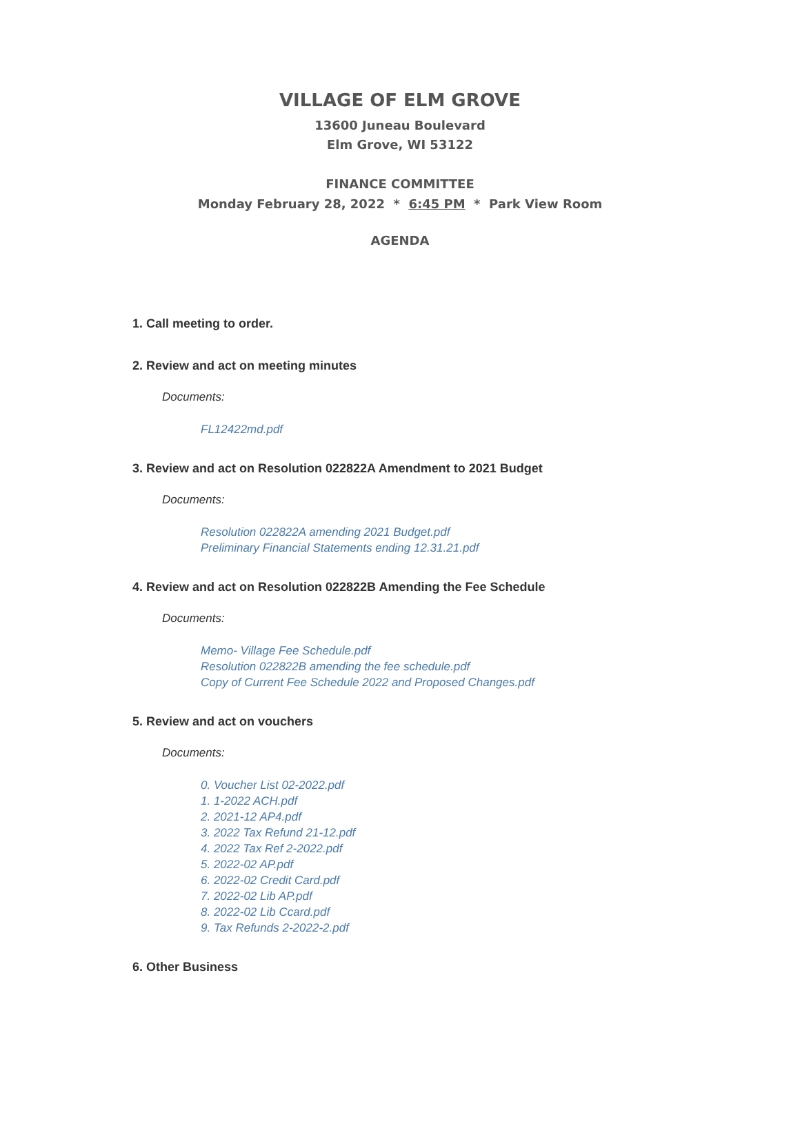VILLAGE OF ELM GROVE
13600 Juneau Boulevard
Elm Grove, WI 53122
FINANCE COMMITTEE
Monday February 28, 2022 * 6:45 PM * Park View Room
AGENDA
1. Call meeting to order.
2. Review and act on meeting minutes
Documents:
FL12422md.pdf
3. Review and act on Resolution 022822A Amendment to 2021 Budget
Documents:
Resolution 022822A amending 2021 Budget.pdf
Preliminary Financial Statements ending 12.31.21.pdf
4. Review and act on Resolution 022822B Amending the Fee Schedule
Documents:
Memo- Village Fee Schedule.pdf
Resolution 022822B amending the fee schedule.pdf
Copy of Current Fee Schedule 2022 and Proposed Changes.pdf
5. Review and act on vouchers
Documents:
0. Voucher List 02-2022.pdf
1. 1-2022 ACH.pdf
2. 2021-12 AP4.pdf
3. 2022 Tax Refund 21-12.pdf
4. 2022 Tax Ref 2-2022.pdf
5. 2022-02 AP.pdf
6. 2022-02 Credit Card.pdf
7. 2022-02 Lib AP.pdf
8. 2022-02 Lib Ccard.pdf
9. Tax Refunds 2-2022-2.pdf
6. Other Business